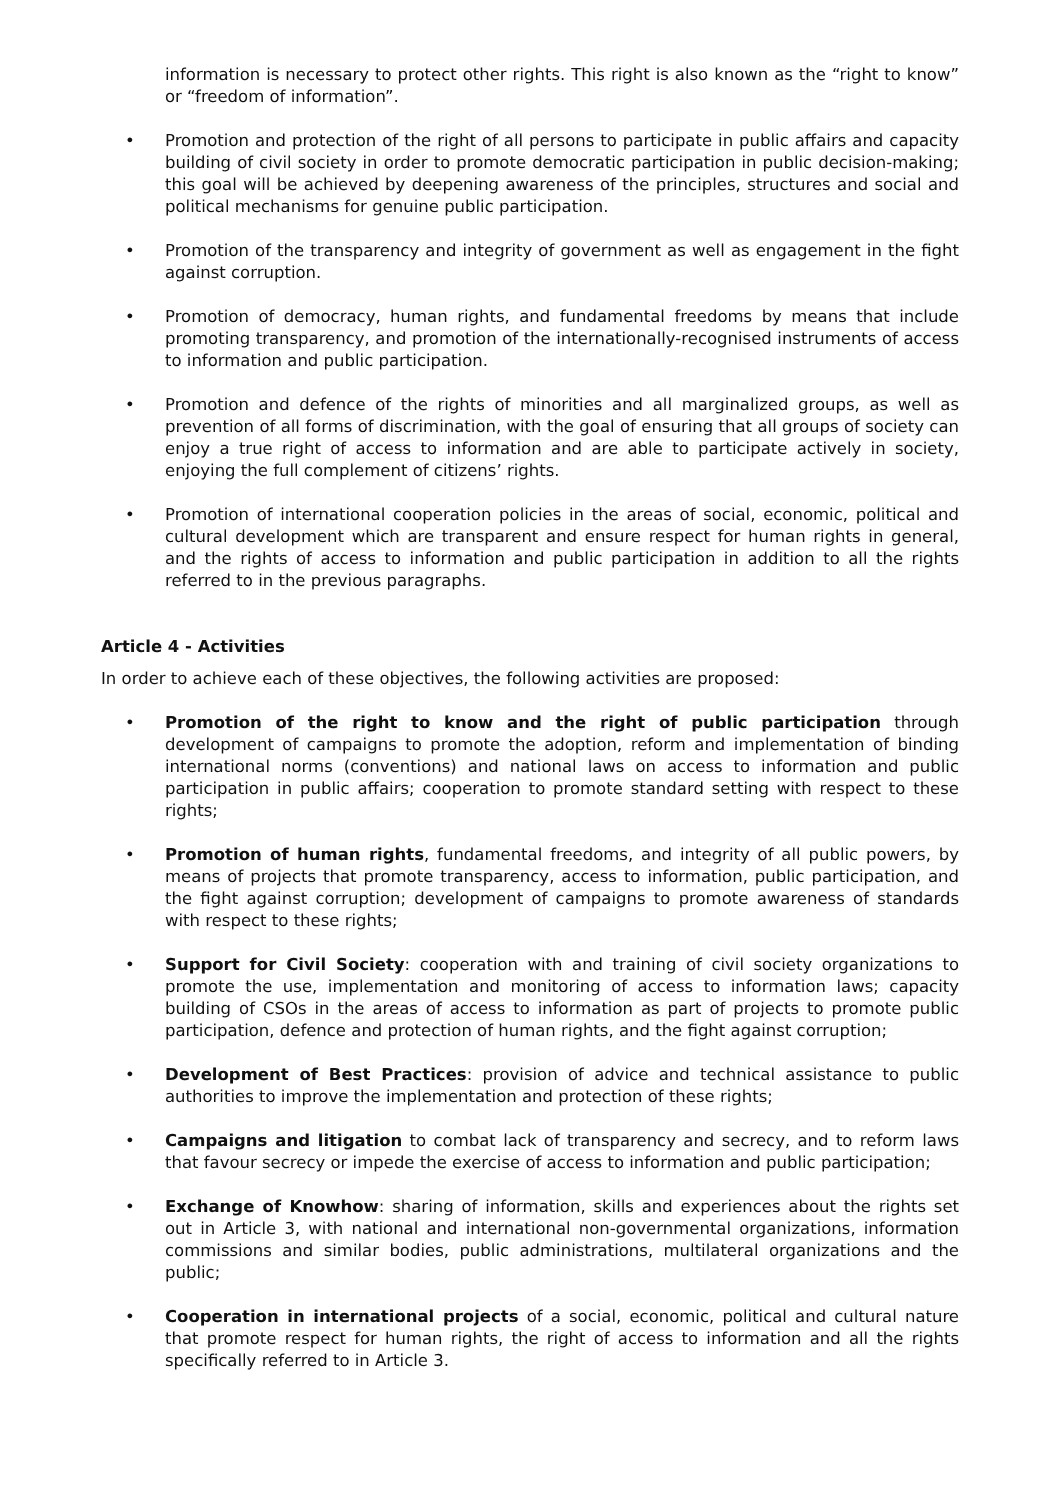information is necessary to protect other rights. This right is also known as the “right to know” or “freedom of information”.
• Promotion and protection of the right of all persons to participate in public affairs and capacity building of civil society in order to promote democratic participation in public decision-making; this goal will be achieved by deepening awareness of the principles, structures and social and political mechanisms for genuine public participation.
• Promotion of the transparency and integrity of government as well as engagement in the fight against corruption.
• Promotion of democracy, human rights, and fundamental freedoms by means that include promoting transparency, and promotion of the internationally-recognised instruments of access to information and public participation.
• Promotion and defence of the rights of minorities and all marginalized groups, as well as prevention of all forms of discrimination, with the goal of ensuring that all groups of society can enjoy a true right of access to information and are able to participate actively in society, enjoying the full complement of citizens’ rights.
• Promotion of international cooperation policies in the areas of social, economic, political and cultural development which are transparent and ensure respect for human rights in general, and the rights of access to information and public participation in addition to all the rights referred to in the previous paragraphs.
Article 4 - Activities
In order to achieve each of these objectives, the following activities are proposed:
• Promotion of the right to know and the right of public participation through development of campaigns to promote the adoption, reform and implementation of binding international norms (conventions) and national laws on access to information and public participation in public affairs; cooperation to promote standard setting with respect to these rights;
• Promotion of human rights, fundamental freedoms, and integrity of all public powers, by means of projects that promote transparency, access to information, public participation, and the fight against corruption; development of campaigns to promote awareness of standards with respect to these rights;
• Support for Civil Society: cooperation with and training of civil society organizations to promote the use, implementation and monitoring of access to information laws; capacity building of CSOs in the areas of access to information as part of projects to promote public participation, defence and protection of human rights, and the fight against corruption;
• Development of Best Practices: provision of advice and technical assistance to public authorities to improve the implementation and protection of these rights;
• Campaigns and litigation to combat lack of transparency and secrecy, and to reform laws that favour secrecy or impede the exercise of access to information and public participation;
• Exchange of Knowhow: sharing of information, skills and experiences about the rights set out in Article 3, with national and international non-governmental organizations, information commissions and similar bodies, public administrations, multilateral organizations and the public;
• Cooperation in international projects of a social, economic, political and cultural nature that promote respect for human rights, the right of access to information and all the rights specifically referred to in Article 3.